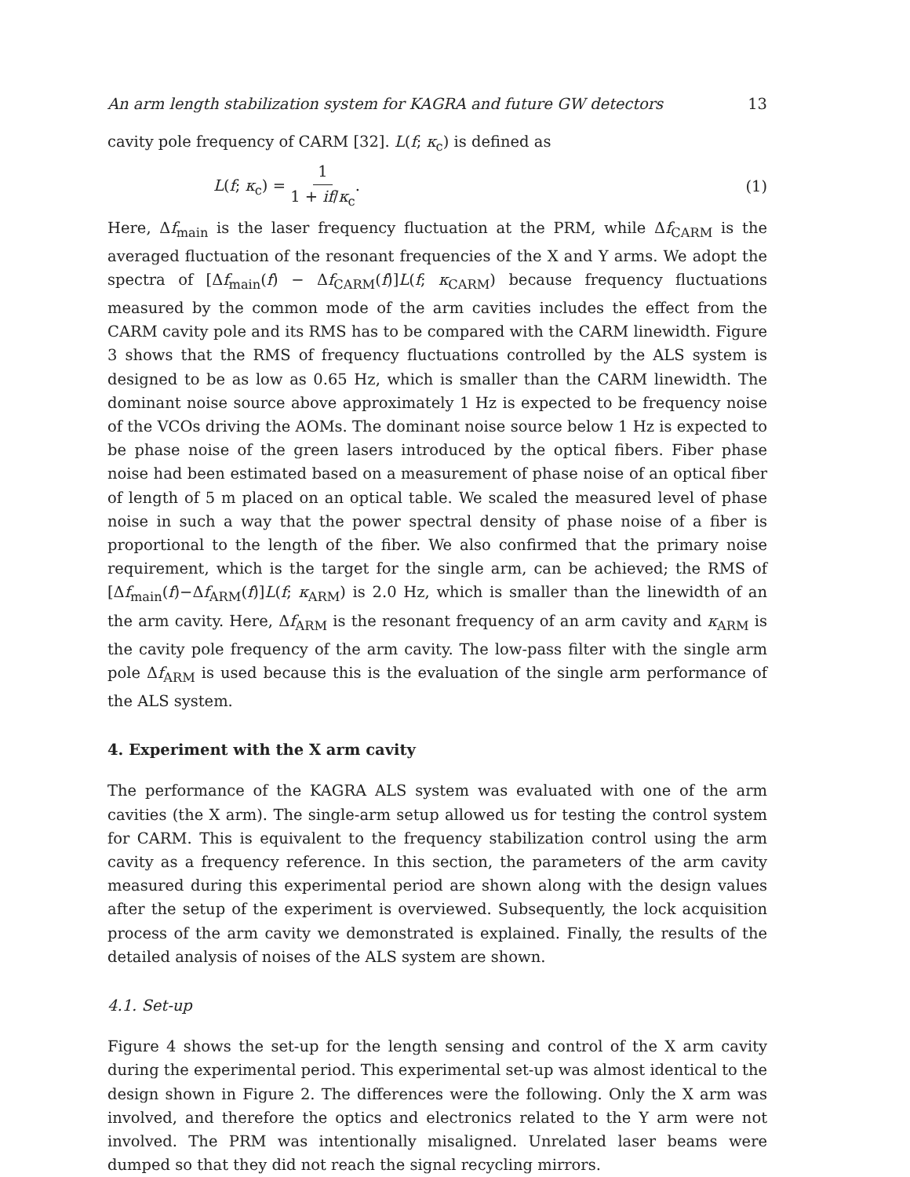An arm length stabilization system for KAGRA and future GW detectors 13
cavity pole frequency of CARM [32]. L(f; κ<sub>c</sub>) is defined as
L(f; κ<sub>c</sub>) = 1 1 + if/κ<sub>c</sub>. (1)
Here, Δf<sub>main</sub> is the laser frequency fluctuation at the PRM, while Δf<sub>CARM</sub> is the averaged fluctuation of the resonant frequencies of the X and Y arms. We adopt the spectra of [Δf<sub>main</sub>(f) − Δf<sub>CARM</sub>(f)]L(f; κ<sub>CARM</sub>) because frequency fluctuations measured by the common mode of the arm cavities includes the effect from the CARM cavity pole and its RMS has to be compared with the CARM linewidth. Figure 3 shows that the RMS of frequency fluctuations controlled by the ALS system is designed to be as low as 0.65 Hz, which is smaller than the CARM linewidth. The dominant noise source above approximately 1 Hz is expected to be frequency noise of the VCOs driving the AOMs. The dominant noise source below 1 Hz is expected to be phase noise of the green lasers introduced by the optical fibers. Fiber phase noise had been estimated based on a measurement of phase noise of an optical fiber of length of 5 m placed on an optical table. We scaled the measured level of phase noise in such a way that the power spectral density of phase noise of a fiber is proportional to the length of the fiber. We also confirmed that the primary noise requirement, which is the target for the single arm, can be achieved; the RMS of [Δf<sub>main</sub>(f)−Δf<sub>ARM</sub>(f)]L(f; κ<sub>ARM</sub>) is 2.0 Hz, which is smaller than the linewidth of an the arm cavity. Here, Δf<sub>ARM</sub> is the resonant frequency of an arm cavity and κ<sub>ARM</sub> is the cavity pole frequency of the arm cavity. The low-pass filter with the single arm pole Δf<sub>ARM</sub> is used because this is the evaluation of the single arm performance of the ALS system.
4. Experiment with the X arm cavity
The performance of the KAGRA ALS system was evaluated with one of the arm cavities (the X arm). The single-arm setup allowed us for testing the control system for CARM. This is equivalent to the frequency stabilization control using the arm cavity as a frequency reference. In this section, the parameters of the arm cavity measured during this experimental period are shown along with the design values after the setup of the experiment is overviewed. Subsequently, the lock acquisition process of the arm cavity we demonstrated is explained. Finally, the results of the detailed analysis of noises of the ALS system are shown.
4.1. Set-up
Figure 4 shows the set-up for the length sensing and control of the X arm cavity during the experimental period. This experimental set-up was almost identical to the design shown in Figure 2. The differences were the following. Only the X arm was involved, and therefore the optics and electronics related to the Y arm were not involved. The PRM was intentionally misaligned. Unrelated laser beams were dumped so that they did not reach the signal recycling mirrors.